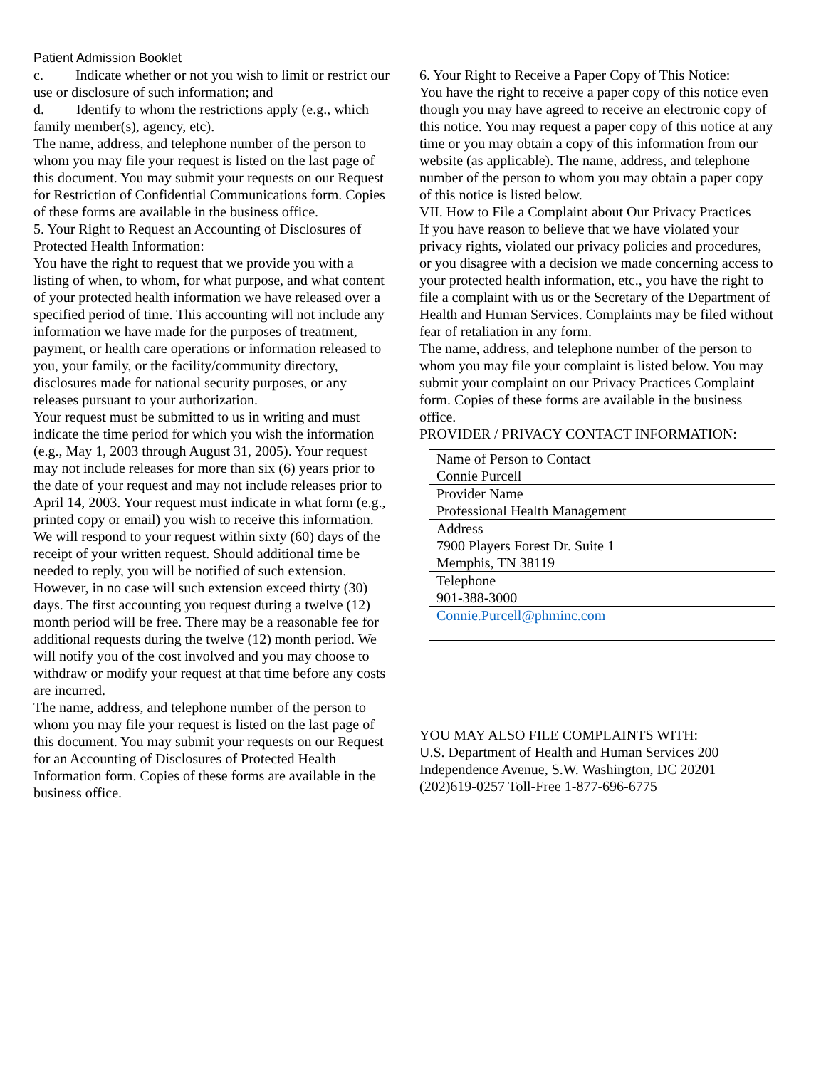Patient Admission Booklet
c. Indicate whether or not you wish to limit or restrict our use or disclosure of such information; and
d. Identify to whom the restrictions apply (e.g., which family member(s), agency, etc).
The name, address, and telephone number of the person to whom you may file your request is listed on the last page of this document. You may submit your requests on our Request for Restriction of Confidential Communications form. Copies of these forms are available in the business office.
5. Your Right to Request an Accounting of Disclosures of Protected Health Information:
You have the right to request that we provide you with a listing of when, to whom, for what purpose, and what content of your protected health information we have released over a specified period of time. This accounting will not include any information we have made for the purposes of treatment, payment, or health care operations or information released to you, your family, or the facility/community directory, disclosures made for national security purposes, or any releases pursuant to your authorization.
Your request must be submitted to us in writing and must indicate the time period for which you wish the information (e.g., May 1, 2003 through August 31, 2005). Your request may not include releases for more than six (6) years prior to the date of your request and may not include releases prior to April 14, 2003. Your request must indicate in what form (e.g., printed copy or email) you wish to receive this information. We will respond to your request within sixty (60) days of the receipt of your written request. Should additional time be needed to reply, you will be notified of such extension. However, in no case will such extension exceed thirty (30) days. The first accounting you request during a twelve (12) month period will be free. There may be a reasonable fee for additional requests during the twelve (12) month period. We will notify you of the cost involved and you may choose to withdraw or modify your request at that time before any costs are incurred.
The name, address, and telephone number of the person to whom you may file your request is listed on the last page of this document. You may submit your requests on our Request for an Accounting of Disclosures of Protected Health Information form. Copies of these forms are available in the business office.
6. Your Right to Receive a Paper Copy of This Notice:
You have the right to receive a paper copy of this notice even though you may have agreed to receive an electronic copy of this notice. You may request a paper copy of this notice at any time or you may obtain a copy of this information from our website (as applicable). The name, address, and telephone number of the person to whom you may obtain a paper copy of this notice is listed below.
VII. How to File a Complaint about Our Privacy Practices
If you have reason to believe that we have violated your privacy rights, violated our privacy policies and procedures, or you disagree with a decision we made concerning access to your protected health information, etc., you have the right to file a complaint with us or the Secretary of the Department of Health and Human Services. Complaints may be filed without fear of retaliation in any form.
The name, address, and telephone number of the person to whom you may file your complaint is listed below. You may submit your complaint on our Privacy Practices Complaint form. Copies of these forms are available in the business office.
PROVIDER / PRIVACY CONTACT INFORMATION:
| Name of Person to Contact Connie Purcell |
| Provider Name Professional Health Management |
| Address 7900 Players Forest Dr. Suite 1 Memphis, TN 38119 |
| Telephone 901-388-3000 |
| Connie.Purcell@phminc.com |
YOU MAY ALSO FILE COMPLAINTS WITH:
U.S. Department of Health and Human Services 200 Independence Avenue, S.W. Washington, DC 20201 (202)619-0257 Toll-Free 1-877-696-6775